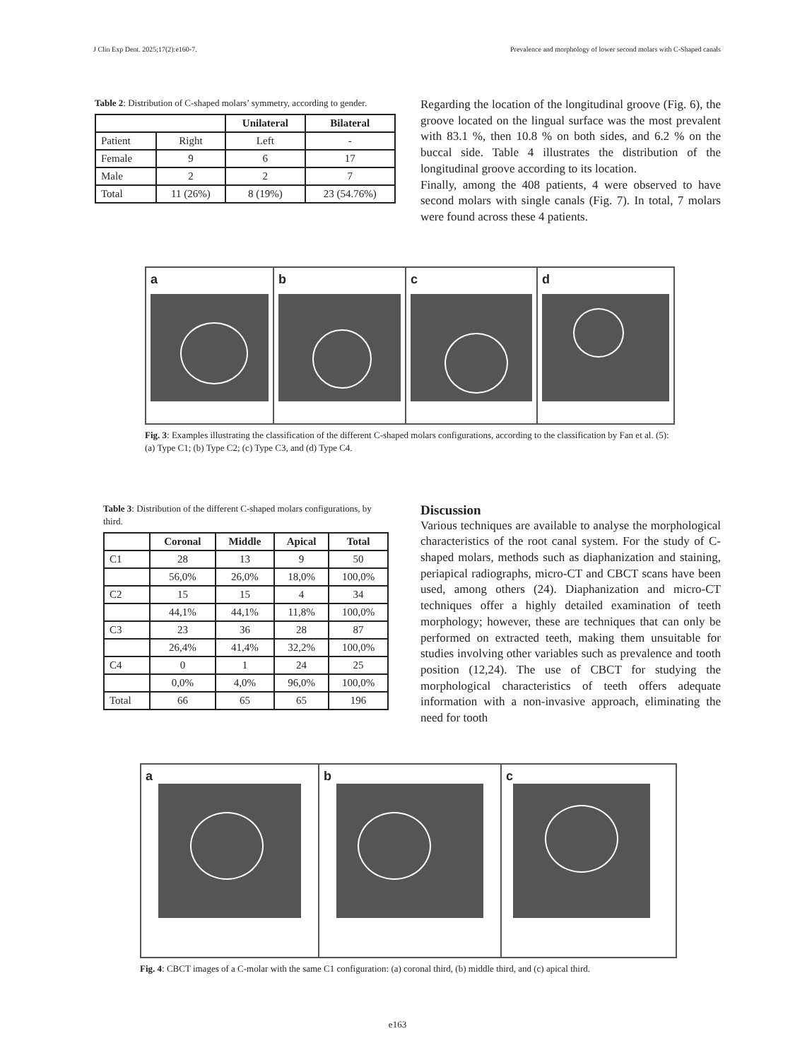J Clin Exp Dent. 2025;17(2):e160-7. Prevalence and morphology of lower second molars with C-Shaped canals
Table 2: Distribution of C-shaped molars’ symmetry, according to gender.
| | | Unilateral | Bilateral |
| --- | --- | --- | --- |
| Patient | Right | Left | - |
| Female | 9 | 6 | 17 |
| Male | 2 | 2 | 7 |
| Total | 11 (26%) | 8 (19%) | 23 (54.76%) |
Regarding the location of the longitudinal groove (Fig. 6), the groove located on the lingual surface was the most prevalent with 83.1 %, then 10.8 % on both sides, and 6.2 % on the buccal side. Table 4 illustrates the distribution of the longitudinal groove according to its location.
Finally, among the 408 patients, 4 were observed to have second molars with single canals (Fig. 7). In total, 7 molars were found across these 4 patients.
a b c d
Fig. 3: Examples illustrating the classification of the different C-shaped molars configurations, according to the classification by Fan et al. (5): (a) Type C1; (b) Type C2; (c) Type C3, and (d) Type C4.
Table 3: Distribution of the different C-shaped molars configurations, by third.
| | Coronal | Middle | Apical | Total |
| --- | --- | --- | --- | --- |
| C1 | 28 | 13 | 9 | 50 |
| | 56,0% | 26,0% | 18,0% | 100,0% |
| C2 | 15 | 15 | 4 | 34 |
| | 44,1% | 44,1% | 11,8% | 100,0% |
| C3 | 23 | 36 | 28 | 87 |
| | 26,4% | 41,4% | 32,2% | 100,0% |
| C4 | 0 | 1 | 24 | 25 |
| | 0,0% | 4,0% | 96,0% | 100,0% |
| Total | 66 | 65 | 65 | 196 |
Discussion
Various techniques are available to analyse the morphological characteristics of the root canal system. For the study of C-shaped molars, methods such as diaphanization and staining, periapical radiographs, micro-CT and CBCT scans have been used, among others (24). Diaphanization and micro-CT techniques offer a highly detailed examination of teeth morphology; however, these are techniques that can only be performed on extracted teeth, making them unsuitable for studies involving other variables such as prevalence and tooth position (12,24). The use of CBCT for studying the morphological characteristics of teeth offers adequate information with a non-invasive approach, eliminating the need for tooth
a b c
Fig. 4: CBCT images of a C-molar with the same C1 configuration: (a) coronal third, (b) middle third, and (c) apical third.
e163